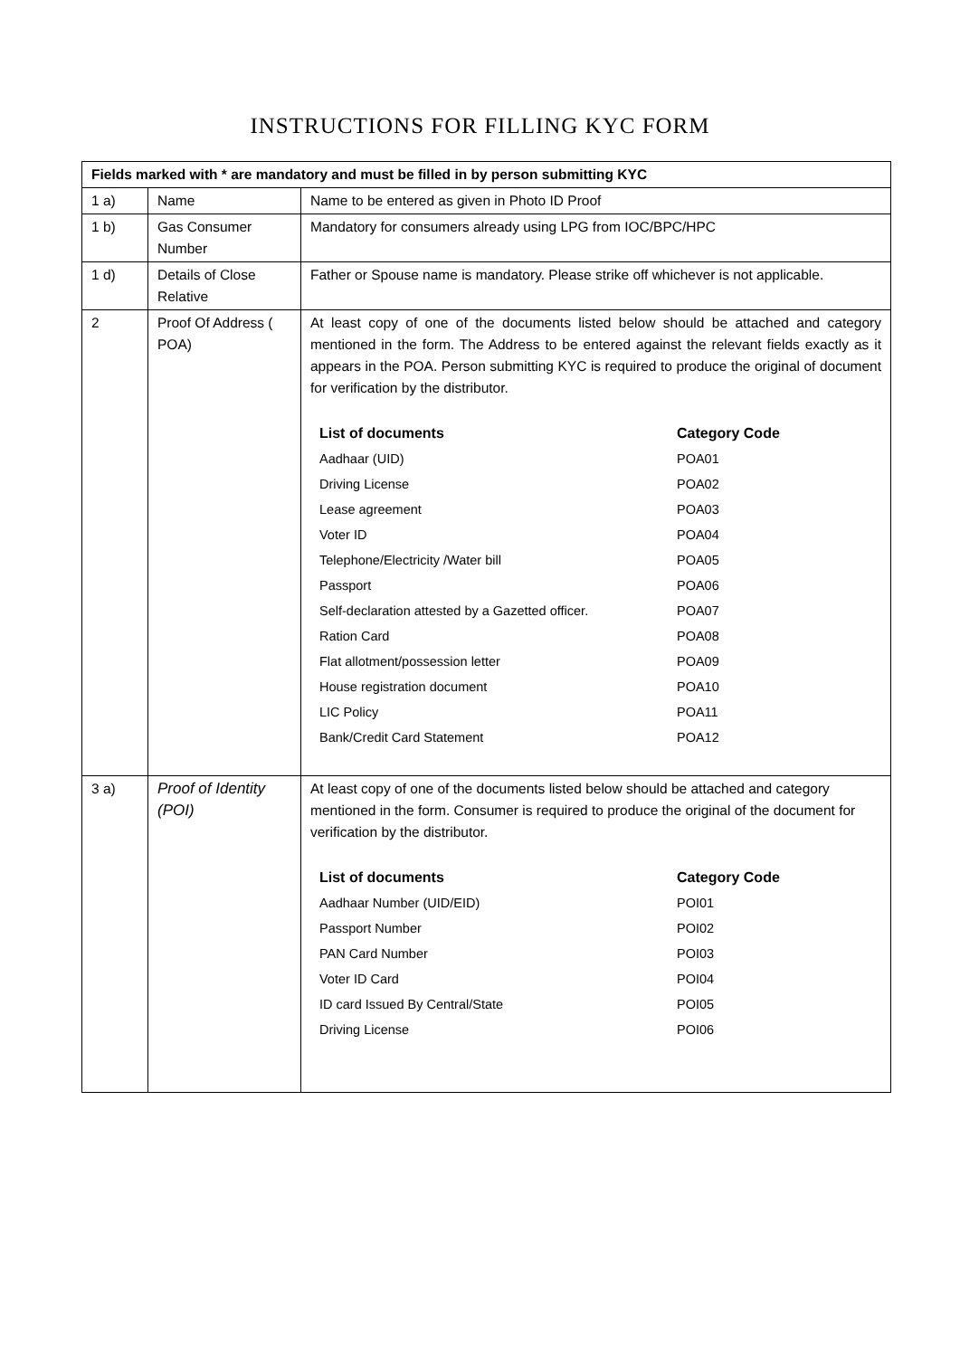INSTRUCTIONS FOR FILLING KYC FORM
| Fields marked with * are mandatory and must be filled in by person submitting KYC | | |
| 1 a) | Name | Name to be entered as given in Photo ID Proof |
| 1 b) | Gas Consumer Number | Mandatory for consumers already using LPG from IOC/BPC/HPC |
| 1 d) | Details of Close Relative | Father or Spouse name is mandatory. Please strike off whichever is not applicable. |
| 2 | Proof Of Address ( POA) | At least copy of one of the documents listed below should be attached and category mentioned in the form. The Address to be entered against the relevant fields exactly as it appears in the POA. Person submitting KYC is required to produce the original of document for verification by the distributor. / List of documents / Category Code / / --- / --- / / Aadhaar (UID) / POA01 / / Driving License / POA02 / / Lease agreement / POA03 / / Voter ID / POA04 / / Telephone/Electricity /Water bill / POA05 / / Passport / POA06 / / Self-declaration attested by a Gazetted officer. / POA07 / / Ration Card / POA08 / / Flat allotment/possession letter / POA09 / / House registration document / POA10 / / LIC Policy / POA11 / / Bank/Credit Card Statement / POA12 / |
| 3 a) | Proof of Identity (POI) | At least copy of one of the documents listed below should be attached and category mentioned in the form. Consumer is required to produce the original of the document for verification by the distributor. / List of documents / Category Code / / --- / --- / / Aadhaar Number (UID/EID) / POI01 / / Passport Number / POI02 / / PAN Card Number / POI03 / / Voter ID Card / POI04 / / ID card Issued By Central/State / POI05 / / Driving License / POI06 / |